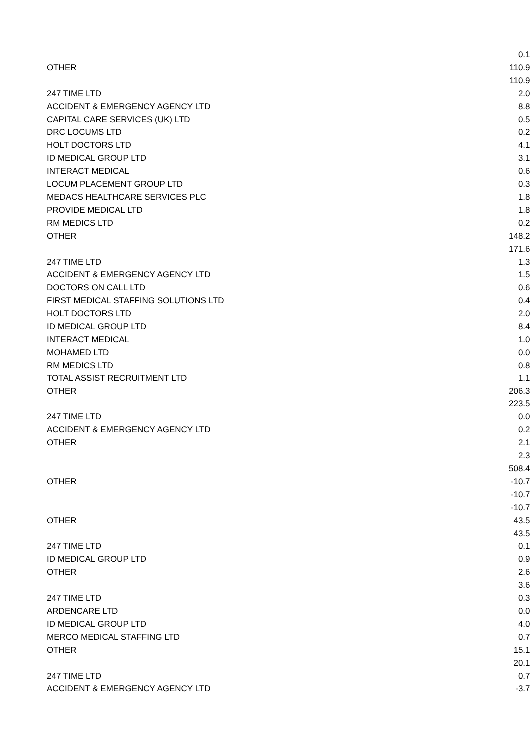| | 0.1 |
| OTHER | 110.9 |
| | 110.9 |
| 247 TIME LTD | 2.0 |
| ACCIDENT & EMERGENCY AGENCY LTD | 8.8 |
| CAPITAL CARE SERVICES (UK) LTD | 0.5 |
| DRC LOCUMS LTD | 0.2 |
| HOLT DOCTORS LTD | 4.1 |
| ID MEDICAL GROUP LTD | 3.1 |
| INTERACT MEDICAL | 0.6 |
| LOCUM PLACEMENT GROUP LTD | 0.3 |
| MEDACS HEALTHCARE SERVICES PLC | 1.8 |
| PROVIDE MEDICAL LTD | 1.8 |
| RM MEDICS LTD | 0.2 |
| OTHER | 148.2 |
| | 171.6 |
| 247 TIME LTD | 1.3 |
| ACCIDENT & EMERGENCY AGENCY LTD | 1.5 |
| DOCTORS ON CALL LTD | 0.6 |
| FIRST MEDICAL STAFFING SOLUTIONS LTD | 0.4 |
| HOLT DOCTORS LTD | 2.0 |
| ID MEDICAL GROUP LTD | 8.4 |
| INTERACT MEDICAL | 1.0 |
| MOHAMED LTD | 0.0 |
| RM MEDICS LTD | 0.8 |
| TOTAL ASSIST RECRUITMENT LTD | 1.1 |
| OTHER | 206.3 |
| | 223.5 |
| 247 TIME LTD | 0.0 |
| ACCIDENT & EMERGENCY AGENCY LTD | 0.2 |
| OTHER | 2.1 |
| | 2.3 |
| | 508.4 |
| OTHER | -10.7 |
| | -10.7 |
| | -10.7 |
| OTHER | 43.5 |
| | 43.5 |
| 247 TIME LTD | 0.1 |
| ID MEDICAL GROUP LTD | 0.9 |
| OTHER | 2.6 |
| | 3.6 |
| 247 TIME LTD | 0.3 |
| ARDENCARE LTD | 0.0 |
| ID MEDICAL GROUP LTD | 4.0 |
| MERCO MEDICAL STAFFING LTD | 0.7 |
| OTHER | 15.1 |
| | 20.1 |
| 247 TIME LTD | 0.7 |
| ACCIDENT & EMERGENCY AGENCY LTD | -3.7 |